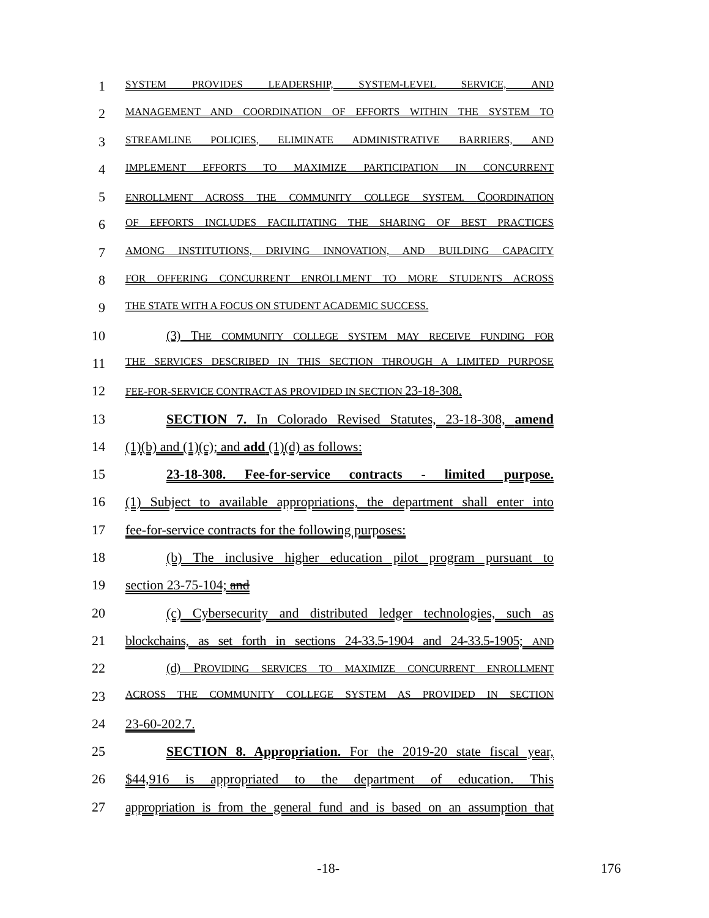1 SYSTEM PROVIDES LEADERSHIP, SYSTEM-LEVEL SERVICE, AND
2 MANAGEMENT AND COORDINATION OF EFFORTS WITHIN THE SYSTEM TO
3 STREAMLINE POLICIES, ELIMINATE ADMINISTRATIVE BARRIERS, AND
4 IMPLEMENT EFFORTS TO MAXIMIZE PARTICIPATION IN CONCURRENT
5 ENROLLMENT ACROSS THE COMMUNITY COLLEGE SYSTEM. COORDINATION
6 OF EFFORTS INCLUDES FACILITATING THE SHARING OF BEST PRACTICES
7 AMONG INSTITUTIONS, DRIVING INNOVATION, AND BUILDING CAPACITY
8 FOR OFFERING CONCURRENT ENROLLMENT TO MORE STUDENTS ACROSS
9 THE STATE WITH A FOCUS ON STUDENT ACADEMIC SUCCESS.
10 (3) THE COMMUNITY COLLEGE SYSTEM MAY RECEIVE FUNDING FOR
11 THE SERVICES DESCRIBED IN THIS SECTION THROUGH A LIMITED PURPOSE
12 FEE-FOR-SERVICE CONTRACT AS PROVIDED IN SECTION 23-18-308.
13 SECTION 7. In Colorado Revised Statutes, 23-18-308, amend
14 (1)(b) and (1)(c); and add (1)(d) as follows:
15 23-18-308. Fee-for-service contracts - limited purpose.
16 (1) Subject to available appropriations, the department shall enter into
17 fee-for-service contracts for the following purposes:
18 (b) The inclusive higher education pilot program pursuant to
19 section 23-75-104; and
20 (c) Cybersecurity and distributed ledger technologies, such as
21 blockchains, as set forth in sections 24-33.5-1904 and 24-33.5-1905; AND
22 (d) PROVIDING SERVICES TO MAXIMIZE CONCURRENT ENROLLMENT
23 ACROSS THE COMMUNITY COLLEGE SYSTEM AS PROVIDED IN SECTION
24 23-60-202.7.
25 SECTION 8. Appropriation. For the 2019-20 state fiscal year,
26 $44,916 is appropriated to the department of education. This
27 appropriation is from the general fund and is based on an assumption that
-18- 176